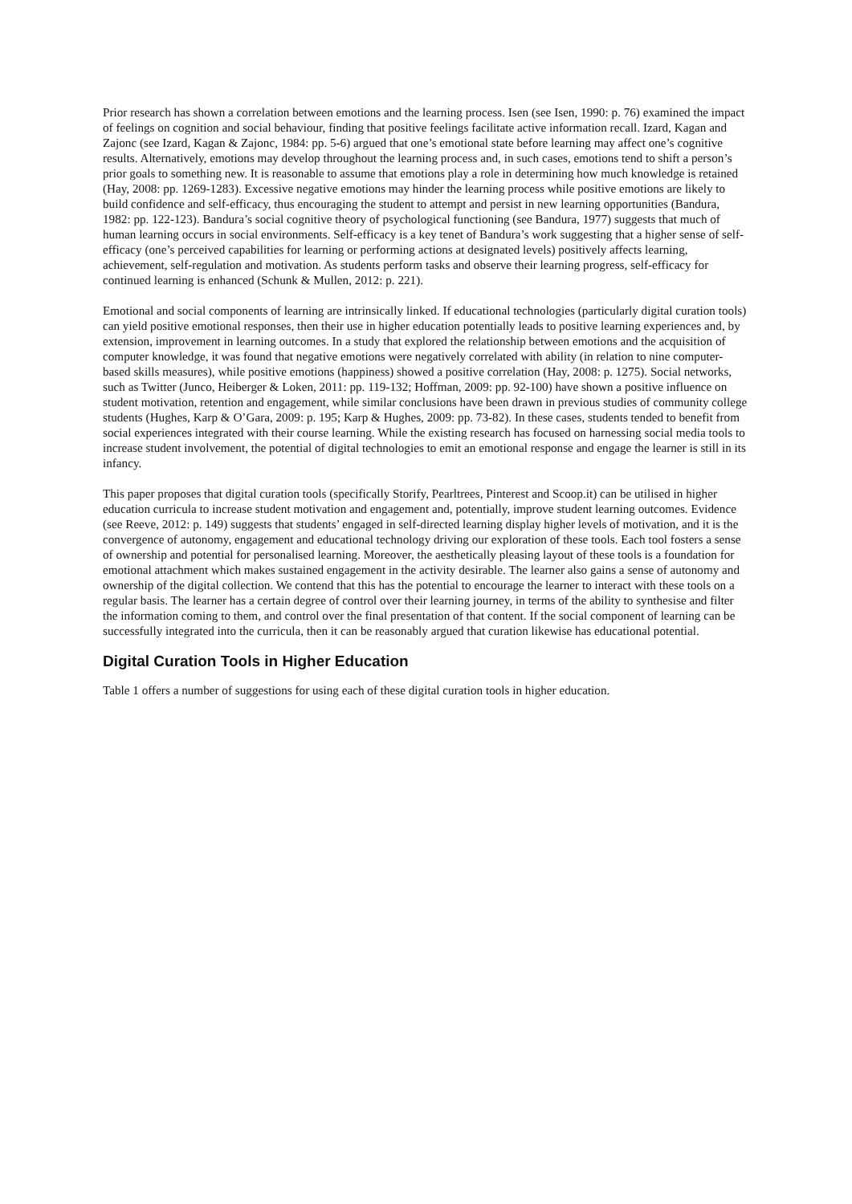Prior research has shown a correlation between emotions and the learning process. Isen (see Isen, 1990: p. 76) examined the impact of feelings on cognition and social behaviour, finding that positive feelings facilitate active information recall. Izard, Kagan and Zajonc (see Izard, Kagan & Zajonc, 1984: pp. 5-6) argued that one’s emotional state before learning may affect one’s cognitive results. Alternatively, emotions may develop throughout the learning process and, in such cases, emotions tend to shift a person’s prior goals to something new. It is reasonable to assume that emotions play a role in determining how much knowledge is retained (Hay, 2008: pp. 1269-1283). Excessive negative emotions may hinder the learning process while positive emotions are likely to build confidence and self-efficacy, thus encouraging the student to attempt and persist in new learning opportunities (Bandura, 1982: pp. 122-123). Bandura’s social cognitive theory of psychological functioning (see Bandura, 1977) suggests that much of human learning occurs in social environments. Self-efficacy is a key tenet of Bandura’s work suggesting that a higher sense of self-efficacy (one’s perceived capabilities for learning or performing actions at designated levels) positively affects learning, achievement, self-regulation and motivation. As students perform tasks and observe their learning progress, self-efficacy for continued learning is enhanced (Schunk & Mullen, 2012: p. 221).
Emotional and social components of learning are intrinsically linked. If educational technologies (particularly digital curation tools) can yield positive emotional responses, then their use in higher education potentially leads to positive learning experiences and, by extension, improvement in learning outcomes. In a study that explored the relationship between emotions and the acquisition of computer knowledge, it was found that negative emotions were negatively correlated with ability (in relation to nine computer-based skills measures), while positive emotions (happiness) showed a positive correlation (Hay, 2008: p. 1275). Social networks, such as Twitter (Junco, Heiberger & Loken, 2011: pp. 119-132; Hoffman, 2009: pp. 92-100) have shown a positive influence on student motivation, retention and engagement, while similar conclusions have been drawn in previous studies of community college students (Hughes, Karp & O’Gara, 2009: p. 195; Karp & Hughes, 2009: pp. 73-82). In these cases, students tended to benefit from social experiences integrated with their course learning. While the existing research has focused on harnessing social media tools to increase student involvement, the potential of digital technologies to emit an emotional response and engage the learner is still in its infancy.
This paper proposes that digital curation tools (specifically Storify, Pearltrees, Pinterest and Scoop.it) can be utilised in higher education curricula to increase student motivation and engagement and, potentially, improve student learning outcomes. Evidence (see Reeve, 2012: p. 149) suggests that students’ engaged in self-directed learning display higher levels of motivation, and it is the convergence of autonomy, engagement and educational technology driving our exploration of these tools. Each tool fosters a sense of ownership and potential for personalised learning. Moreover, the aesthetically pleasing layout of these tools is a foundation for emotional attachment which makes sustained engagement in the activity desirable. The learner also gains a sense of autonomy and ownership of the digital collection. We contend that this has the potential to encourage the learner to interact with these tools on a regular basis. The learner has a certain degree of control over their learning journey, in terms of the ability to synthesise and filter the information coming to them, and control over the final presentation of that content. If the social component of learning can be successfully integrated into the curricula, then it can be reasonably argued that curation likewise has educational potential.
Digital Curation Tools in Higher Education
Table 1 offers a number of suggestions for using each of these digital curation tools in higher education.